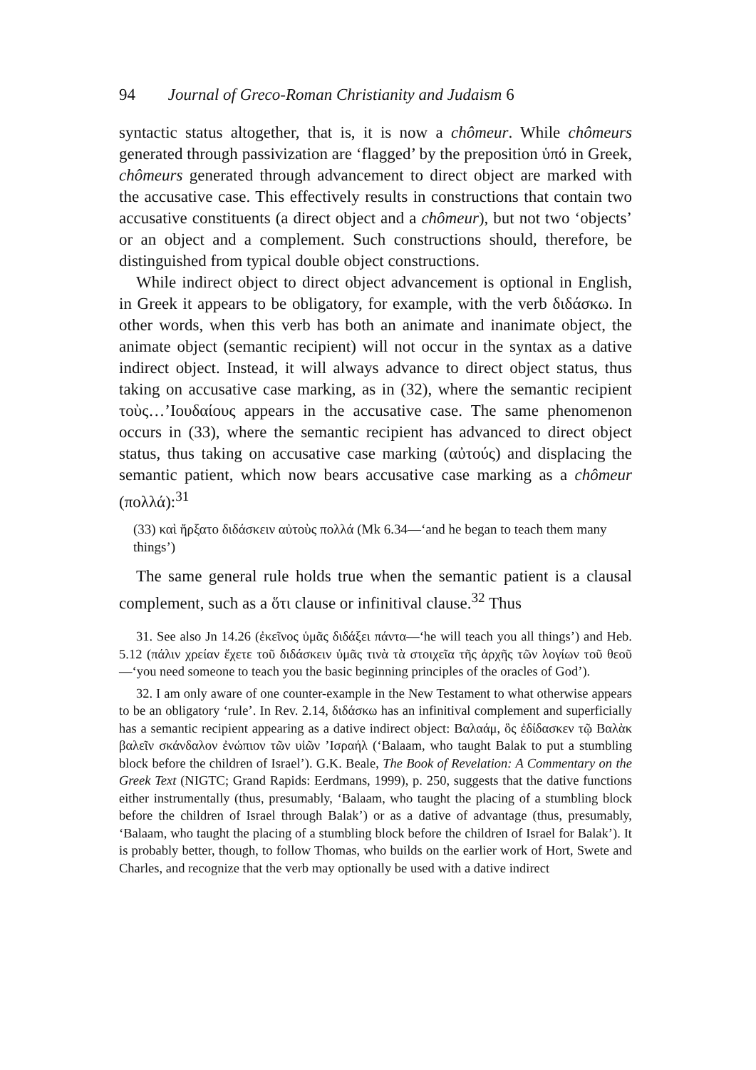94 Journal of Greco-Roman Christianity and Judaism 6
syntactic status altogether, that is, it is now a chômeur. While chômeurs generated through passivization are ‘flagged’ by the preposition ὑπό in Greek, chômeurs generated through advancement to direct object are marked with the accusative case. This effectively results in constructions that contain two accusative constituents (a direct object and a chômeur), but not two ‘objects’ or an object and a complement. Such constructions should, therefore, be distinguished from typical double object constructions.
While indirect object to direct object advancement is optional in English, in Greek it appears to be obligatory, for example, with the verb διδάσκω. In other words, when this verb has both an animate and inanimate object, the animate object (semantic recipient) will not occur in the syntax as a dative indirect object. Instead, it will always advance to direct object status, thus taking on accusative case marking, as in (32), where the semantic recipient τοὺς…’Ιουδαίους appears in the accusative case. The same phenomenon occurs in (33), where the semantic recipient has advanced to direct object status, thus taking on accusative case marking (αὐτούς) and displacing the semantic patient, which now bears accusative case marking as a chômeur (πολλά):<sup>31</sup>
(33) καὶ ἤρξατο διδάσκειν αὐτοὺς πολλά (Mk 6.34—‘and he began to teach them many things’)
The same general rule holds true when the semantic patient is a clausal complement, such as a ὅτι clause or infinitival clause.<sup>32</sup> Thus
31. See also Jn 14.26 (ἐκεῖνος ὑμᾶς διδάξει πάντα—‘he will teach you all things’) and Heb. 5.12 (πάλιν χρείαν ἔχετε τοῦ διδάσκειν ὑμᾶς τινὰ τὰ στοιχεῖα τῆς ἀρχῆς τῶν λογίων τοῦ θεοῦ—‘you need someone to teach you the basic beginning principles of the oracles of God’).
32. I am only aware of one counter-example in the New Testament to what otherwise appears to be an obligatory ‘rule’. In Rev. 2.14, διδάσκω has an infinitival complement and superficially has a semantic recipient appearing as a dative indirect object: Βαλαάμ, ὃς ἐδίδασκεν τῷ Βαλὰκ βαλεῖν σκάνδαλον ἐνώπιον τῶν υἱῶν ’Ισραήλ (‘Balaam, who taught Balak to put a stumbling block before the children of Israel’). G.K. Beale, The Book of Revelation: A Commentary on the Greek Text (NIGTC; Grand Rapids: Eerdmans, 1999), p. 250, suggests that the dative functions either instrumentally (thus, presumably, ‘Balaam, who taught the placing of a stumbling block before the children of Israel through Balak’) or as a dative of advantage (thus, presumably, ‘Balaam, who taught the placing of a stumbling block before the children of Israel for Balak’). It is probably better, though, to follow Thomas, who builds on the earlier work of Hort, Swete and Charles, and recognize that the verb may optionally be used with a dative indirect